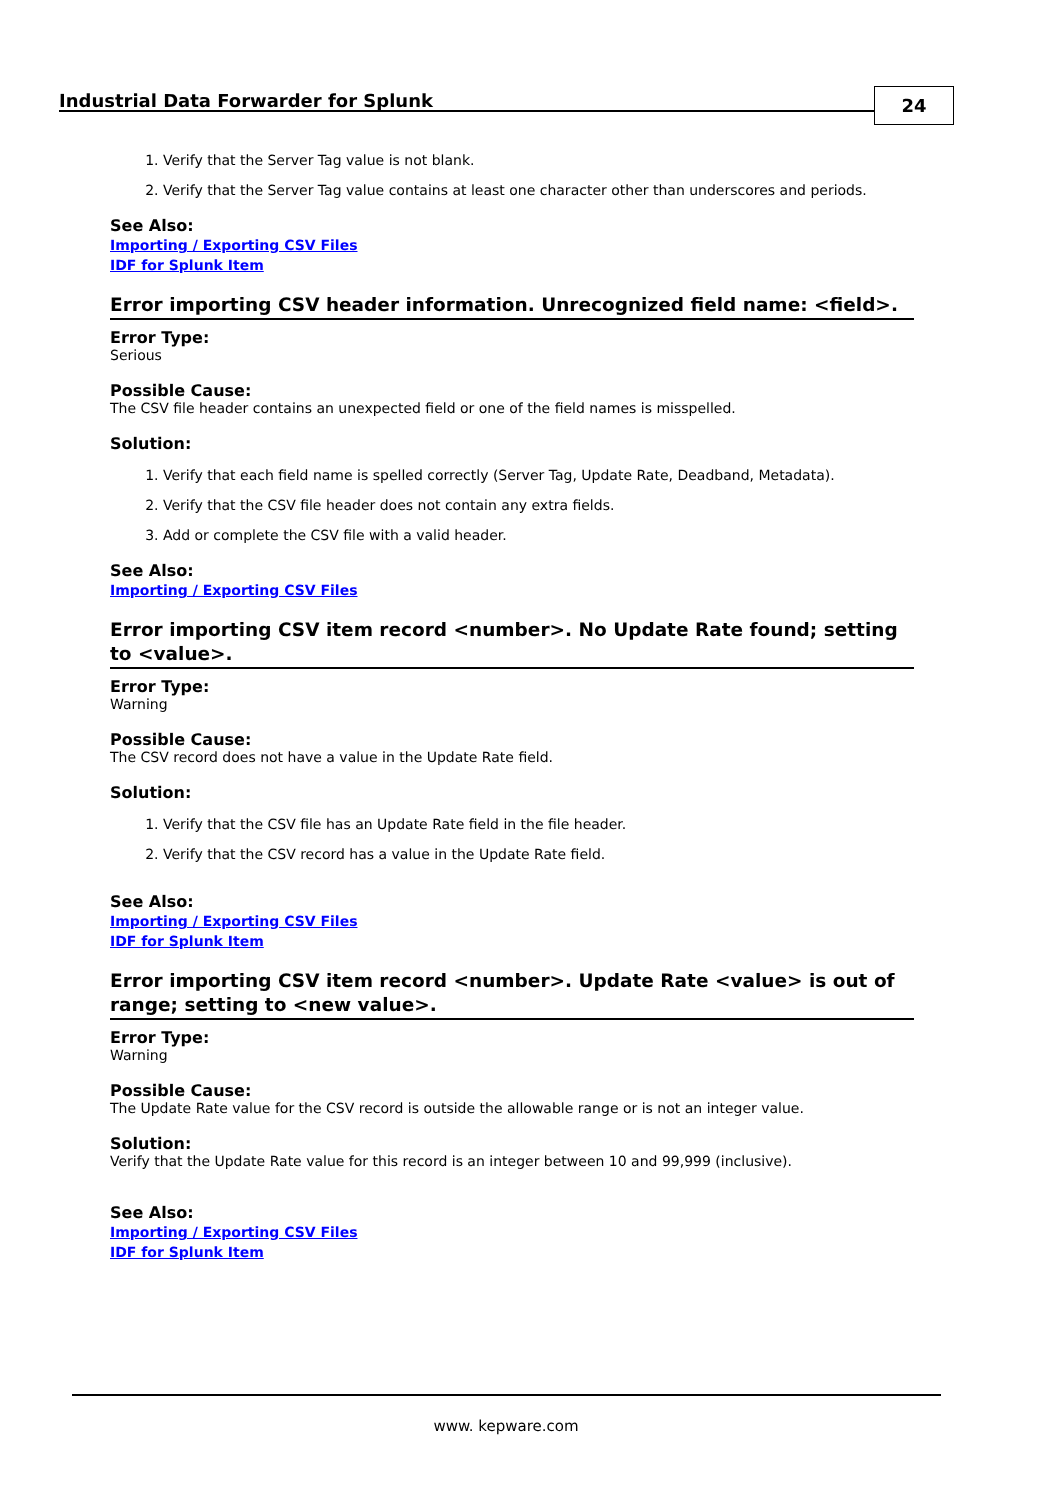Industrial Data Forwarder for Splunk
24
1. Verify that the Server Tag value is not blank.
2. Verify that the Server Tag value contains at least one character other than underscores and periods.
See Also:
Importing / Exporting CSV Files
IDF for Splunk Item
Error importing CSV header information. Unrecognized field name: <field>.
Error Type:
Serious
Possible Cause:
The CSV file header contains an unexpected field or one of the field names is misspelled.
Solution:
1. Verify that each field name is spelled correctly (Server Tag, Update Rate, Deadband, Metadata).
2. Verify that the CSV file header does not contain any extra fields.
3. Add or complete the CSV file with a valid header.
See Also:
Importing / Exporting CSV Files
Error importing CSV item record <number>. No Update Rate found; setting to <value>.
Error Type:
Warning
Possible Cause:
The CSV record does not have a value in the Update Rate field.
Solution:
1. Verify that the CSV file has an Update Rate field in the file header.
2. Verify that the CSV record has a value in the Update Rate field.
See Also:
Importing / Exporting CSV Files
IDF for Splunk Item
Error importing CSV item record <number>. Update Rate <value> is out of range; setting to <new value>.
Error Type:
Warning
Possible Cause:
The Update Rate value for the CSV record is outside the allowable range or is not an integer value.
Solution:
Verify that the Update Rate value for this record is an integer between 10 and 99,999 (inclusive).
See Also:
Importing / Exporting CSV Files
IDF for Splunk Item
www. kepware.com